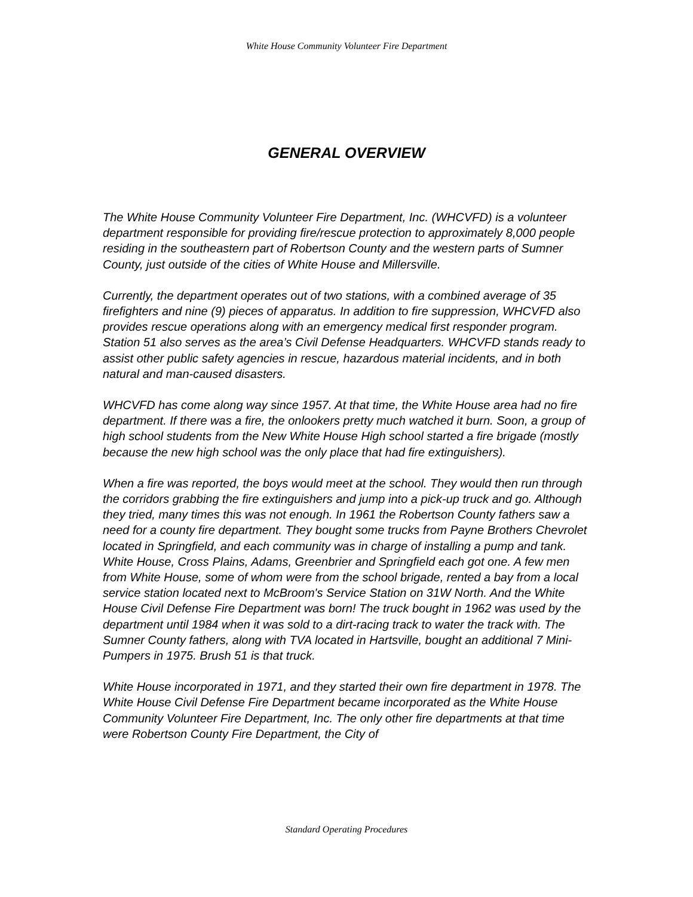White House Community Volunteer Fire Department
GENERAL OVERVIEW
The White House Community Volunteer Fire Department, Inc. (WHCVFD) is a volunteer department responsible for providing fire/rescue protection to approximately 8,000 people residing in the southeastern part of Robertson County and the western parts of Sumner County, just outside of the cities of White House and Millersville.
Currently, the department operates out of two stations, with a combined average of 35 firefighters and nine (9) pieces of apparatus. In addition to fire suppression, WHCVFD also provides rescue operations along with an emergency medical first responder program. Station 51 also serves as the area’s Civil Defense Headquarters. WHCVFD stands ready to assist other public safety agencies in rescue, hazardous material incidents, and in both natural and man-caused disasters.
WHCVFD has come along way since 1957. At that time, the White House area had no fire department. If there was a fire, the onlookers pretty much watched it burn. Soon, a group of high school students from the New White House High school started a fire brigade (mostly because the new high school was the only place that had fire extinguishers).
When a fire was reported, the boys would meet at the school. They would then run through the corridors grabbing the fire extinguishers and jump into a pick-up truck and go. Although they tried, many times this was not enough. In 1961 the Robertson County fathers saw a need for a county fire department. They bought some trucks from Payne Brothers Chevrolet located in Springfield, and each community was in charge of installing a pump and tank. White House, Cross Plains, Adams, Greenbrier and Springfield each got one. A few men from White House, some of whom were from the school brigade, rented a bay from a local service station located next to McBroom's Service Station on 31W North. And the White House Civil Defense Fire Department was born! The truck bought in 1962 was used by the department until 1984 when it was sold to a dirt-racing track to water the track with. The Sumner County fathers, along with TVA located in Hartsville, bought an additional 7 Mini-Pumpers in 1975. Brush 51 is that truck.
White House incorporated in 1971, and they started their own fire department in 1978. The White House Civil Defense Fire Department became incorporated as the White House Community Volunteer Fire Department, Inc. The only other fire departments at that time were Robertson County Fire Department, the City of
Standard Operating Procedures